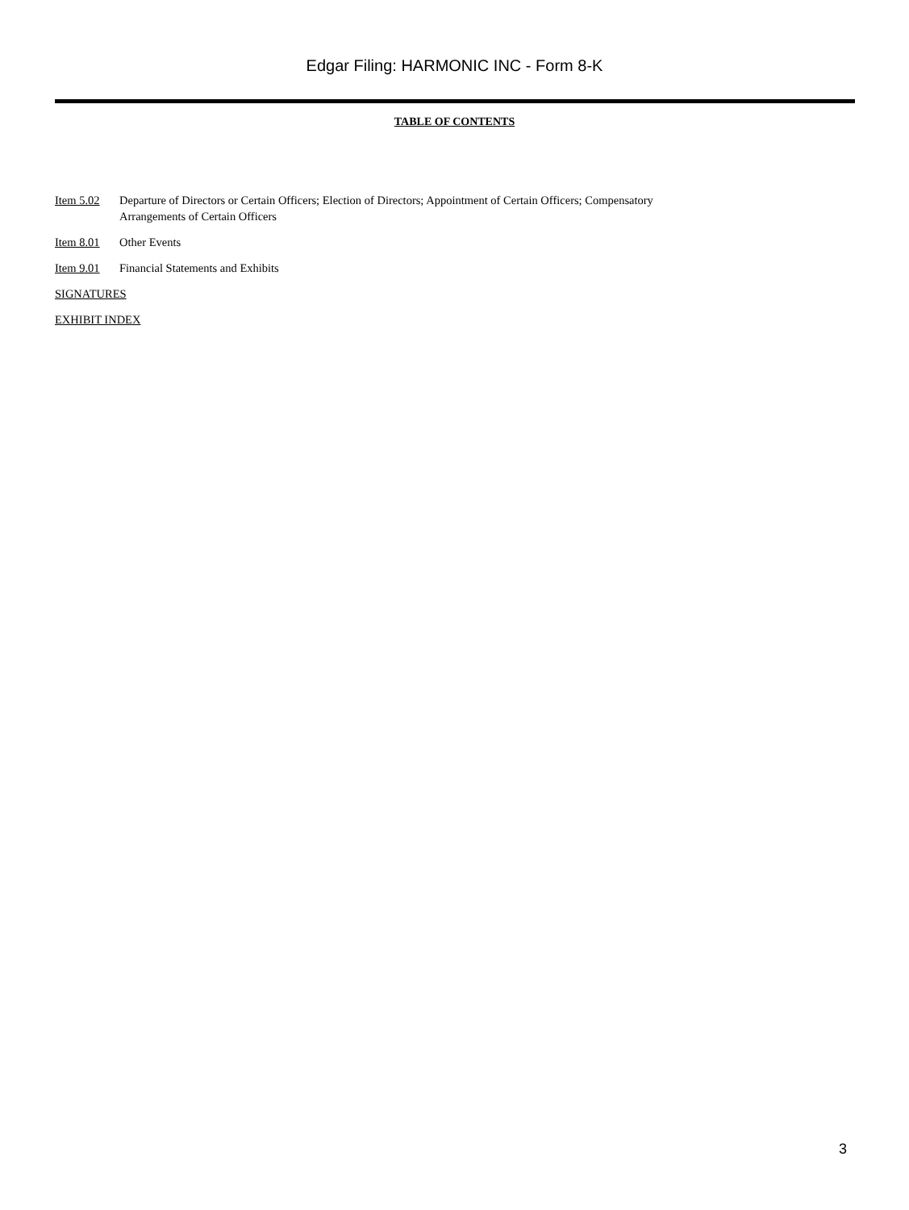Edgar Filing: HARMONIC INC - Form 8-K
TABLE OF CONTENTS
| Item 5.02 | Departure of Directors or Certain Officers; Election of Directors; Appointment of Certain Officers; Compensatory Arrangements of Certain Officers |
| Item 8.01 | Other Events |
| Item 9.01 | Financial Statements and Exhibits |
SIGNATURES
EXHIBIT INDEX
3